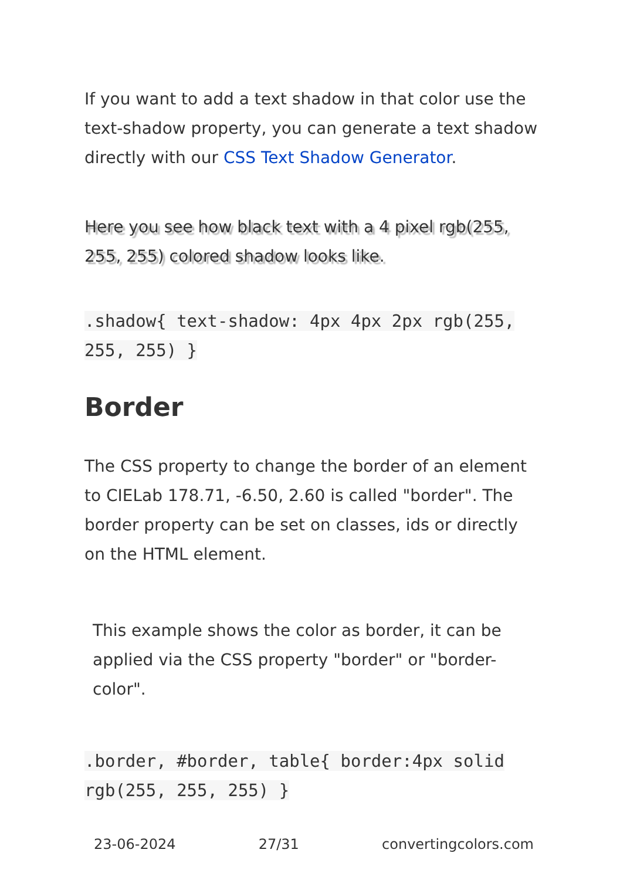If you want to add a text shadow in that color use the text-shadow property, you can generate a text shadow directly with our CSS Text Shadow Generator.
Here you see how black text with a 4 pixel rgb(255, 255, 255) colored shadow looks like.
.shadow{ text-shadow: 4px 4px 2px rgb(255, 255, 255) }
Border
The CSS property to change the border of an element to CIELab 178.71, -6.50, 2.60 is called "border". The border property can be set on classes, ids or directly on the HTML element.
This example shows the color as border, it can be applied via the CSS property "border" or "border-color".
.border, #border, table{ border:4px solid rgb(255, 255, 255) }
23-06-2024 27/31 convertingcolors.com